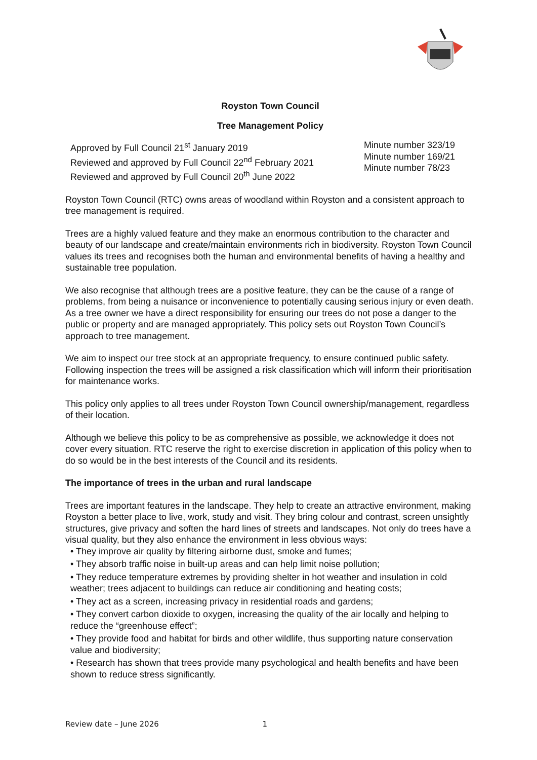Royston Town Council
Tree Management Policy
Approved by Full Council 21<sup>st</sup> January 2019
Reviewed and approved by Full Council 22<sup>nd</sup> February 2021
Reviewed and approved by Full Council 20<sup>th</sup> June 2022
Minute number 323/19
Minute number 169/21
Minute number 78/23
Royston Town Council (RTC) owns areas of woodland within Royston and a consistent approach to tree management is required.
Trees are a highly valued feature and they make an enormous contribution to the character and beauty of our landscape and create/maintain environments rich in biodiversity. Royston Town Council values its trees and recognises both the human and environmental benefits of having a healthy and sustainable tree population.
We also recognise that although trees are a positive feature, they can be the cause of a range of problems, from being a nuisance or inconvenience to potentially causing serious injury or even death. As a tree owner we have a direct responsibility for ensuring our trees do not pose a danger to the public or property and are managed appropriately. This policy sets out Royston Town Council’s approach to tree management.
We aim to inspect our tree stock at an appropriate frequency, to ensure continued public safety. Following inspection the trees will be assigned a risk classification which will inform their prioritisation for maintenance works.
This policy only applies to all trees under Royston Town Council ownership/management, regardless of their location.
Although we believe this policy to be as comprehensive as possible, we acknowledge it does not cover every situation. RTC reserve the right to exercise discretion in application of this policy when to do so would be in the best interests of the Council and its residents.
The importance of trees in the urban and rural landscape
Trees are important features in the landscape. They help to create an attractive environment, making Royston a better place to live, work, study and visit. They bring colour and contrast, screen unsightly structures, give privacy and soften the hard lines of streets and landscapes. Not only do trees have a visual quality, but they also enhance the environment in less obvious ways:
• They improve air quality by filtering airborne dust, smoke and fumes;
• They absorb traffic noise in built-up areas and can help limit noise pollution;
• They reduce temperature extremes by providing shelter in hot weather and insulation in cold weather; trees adjacent to buildings can reduce air conditioning and heating costs;
• They act as a screen, increasing privacy in residential roads and gardens;
• They convert carbon dioxide to oxygen, increasing the quality of the air locally and helping to reduce the “greenhouse effect”;
• They provide food and habitat for birds and other wildlife, thus supporting nature conservation value and biodiversity;
• Research has shown that trees provide many psychological and health benefits and have been shown to reduce stress significantly.
Review date – June 2026 1